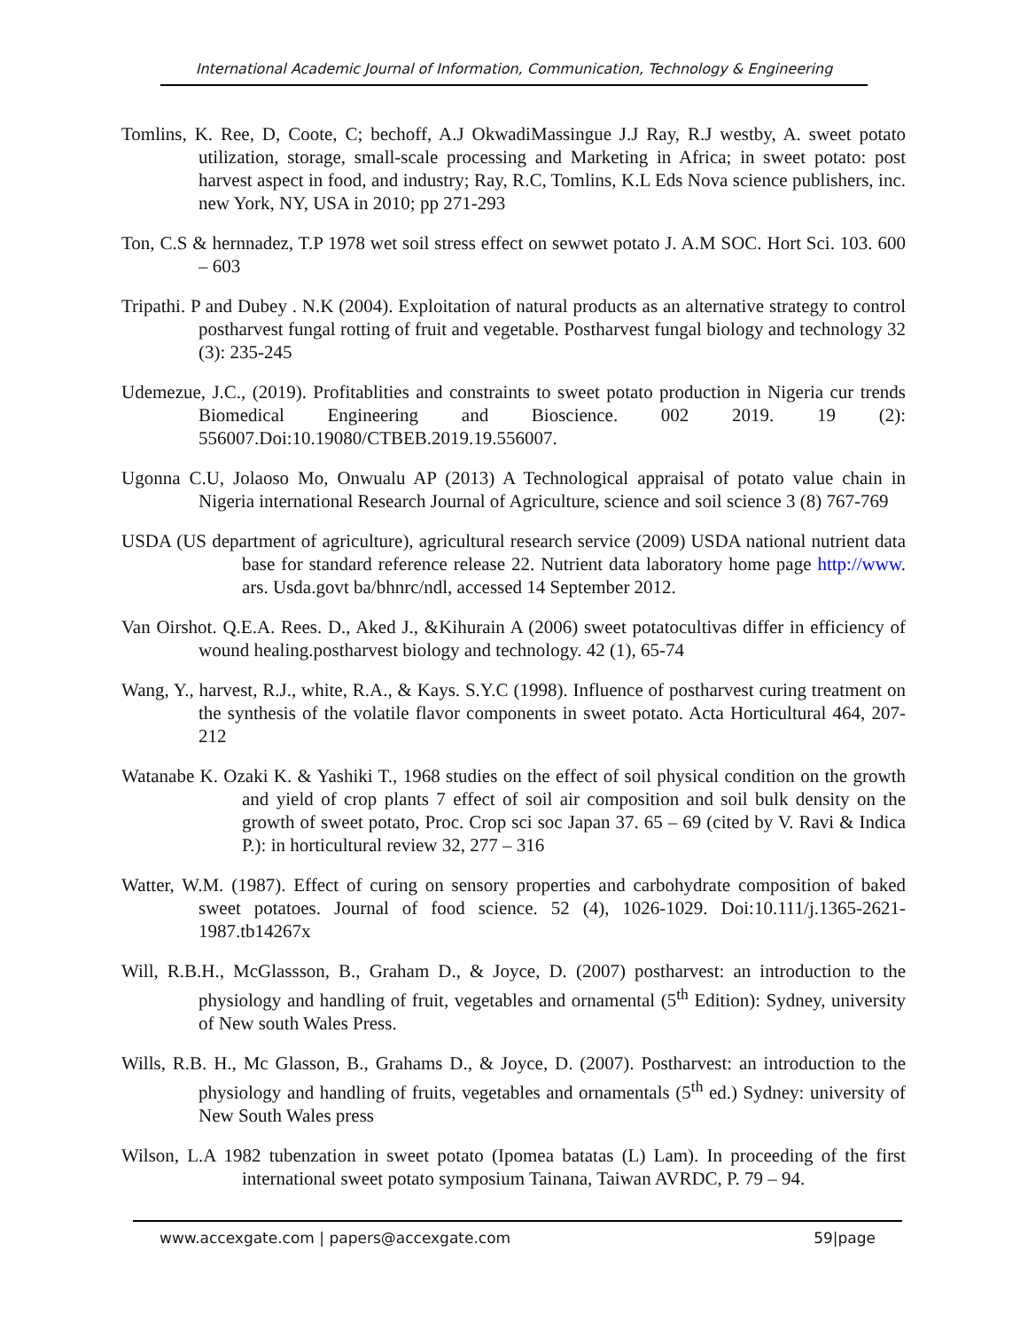International Academic Journal of Information, Communication, Technology & Engineering
Tomlins, K. Ree, D, Coote, C; bechoff, A.J OkwadiMassingue J.J Ray, R.J westby, A. sweet potato utilization, storage, small-scale processing and Marketing in Africa; in sweet potato: post harvest aspect in food, and industry; Ray, R.C, Tomlins, K.L Eds Nova science publishers, inc. new York, NY, USA in 2010; pp 271-293
Ton, C.S & hernnadez, T.P 1978 wet soil stress effect on sewwet potato J. A.M SOC. Hort Sci. 103. 600 – 603
Tripathi. P and Dubey . N.K (2004). Exploitation of natural products as an alternative strategy to control postharvest fungal rotting of fruit and vegetable. Postharvest fungal biology and technology 32 (3): 235-245
Udemezue, J.C., (2019). Profitablities and constraints to sweet potato production in Nigeria cur trends Biomedical Engineering and Bioscience. 002 2019. 19 (2): 556007.Doi:10.19080/CTBEB.2019.19.556007.
Ugonna C.U, Jolaoso Mo, Onwualu AP (2013) A Technological appraisal of potato value chain in Nigeria international Research Journal of Agriculture, science and soil science 3 (8) 767-769
USDA (US department of agriculture), agricultural research service (2009) USDA national nutrient data base for standard reference release 22. Nutrient data laboratory home page http://www. ars. Usda.govt ba/bhnrc/ndl, accessed 14 September 2012.
Van Oirshot. Q.E.A. Rees. D., Aked J., &Kihurain A (2006) sweet potatocultivas differ in efficiency of wound healing.postharvest biology and technology. 42 (1), 65-74
Wang, Y., harvest, R.J., white, R.A., & Kays. S.Y.C (1998). Influence of postharvest curing treatment on the synthesis of the volatile flavor components in sweet potato. Acta Horticultural 464, 207-212
Watanabe K. Ozaki K. & Yashiki T., 1968 studies on the effect of soil physical condition on the growth and yield of crop plants 7 effect of soil air composition and soil bulk density on the growth of sweet potato, Proc. Crop sci soc Japan 37. 65 – 69 (cited by V. Ravi & Indica P.): in horticultural review 32, 277 – 316
Watter, W.M. (1987). Effect of curing on sensory properties and carbohydrate composition of baked sweet potatoes. Journal of food science. 52 (4), 1026-1029. Doi:10.111/j.1365-2621-1987.tb14267x
Will, R.B.H., McGlassson, B., Graham D., & Joyce, D. (2007) postharvest: an introduction to the physiology and handling of fruit, vegetables and ornamental (5<sup>th</sup> Edition): Sydney, university of New south Wales Press.
Wills, R.B. H., Mc Glasson, B., Grahams D., & Joyce, D. (2007). Postharvest: an introduction to the physiology and handling of fruits, vegetables and ornamentals (5<sup>th</sup> ed.) Sydney: university of New South Wales press
Wilson, L.A 1982 tubenzation in sweet potato (Ipomea batatas (L) Lam). In proceeding of the first international sweet potato symposium Tainana, Taiwan AVRDC, P. 79 – 94.
www.accexgate.com | papers@accexgate.com 59|page